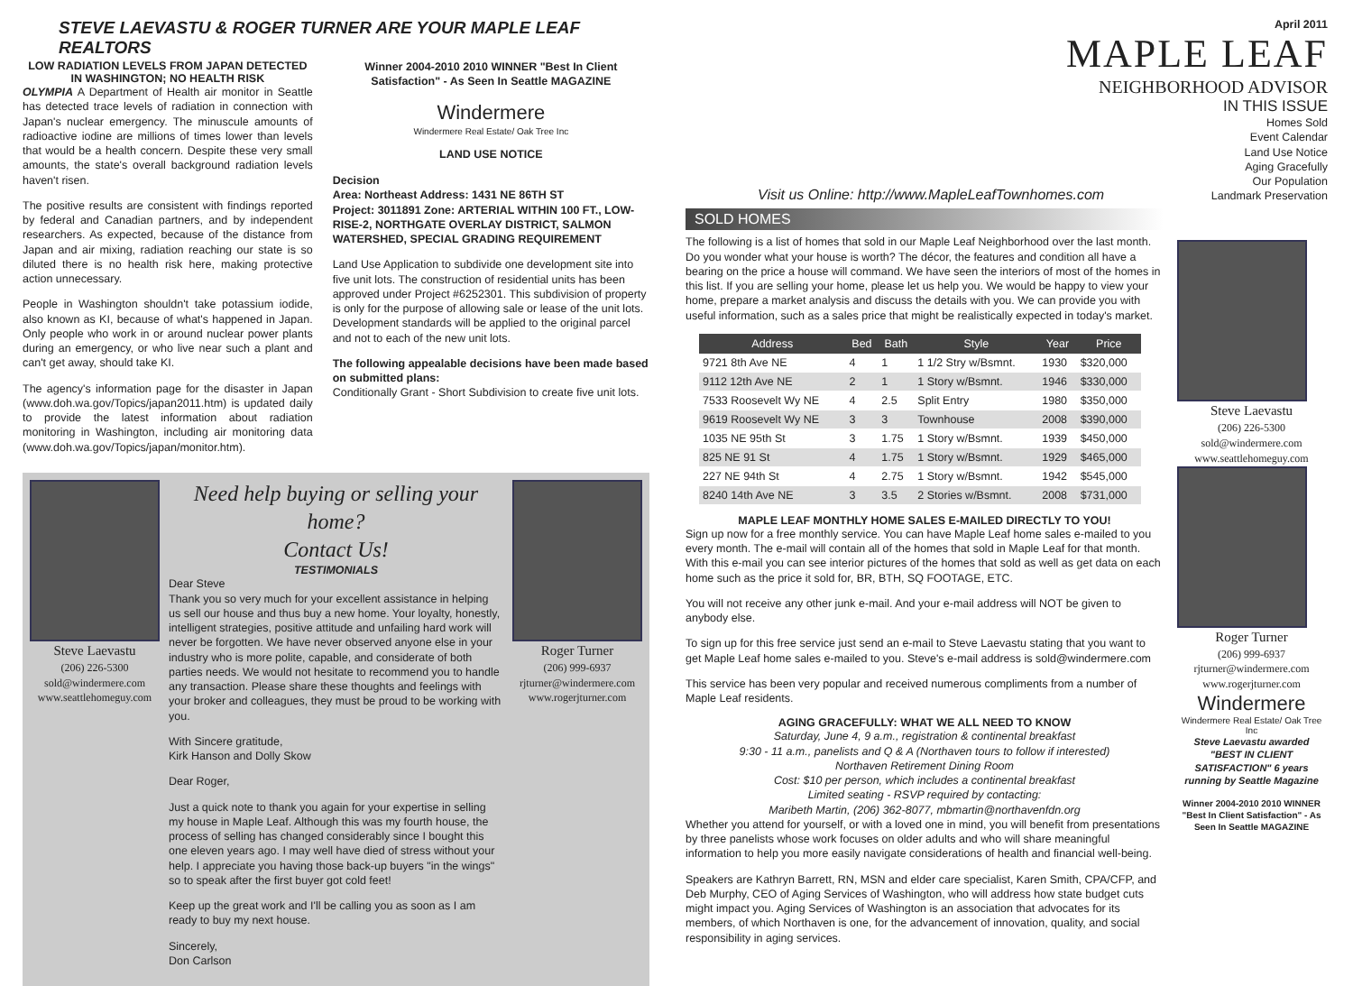STEVE LAEVASTU & ROGER TURNER ARE YOUR MAPLE LEAF REALTORS
LOW RADIATION LEVELS FROM JAPAN DETECTED IN WASHINGTON; NO HEALTH RISK
OLYMPIA A Department of Health air monitor in Seattle has detected trace levels of radiation in connection with Japan's nuclear emergency. The minuscule amounts of radioactive iodine are millions of times lower than levels that would be a health concern. Despite these very small amounts, the state's overall background radiation levels haven't risen.
The positive results are consistent with findings reported by federal and Canadian partners, and by independent researchers. As expected, because of the distance from Japan and air mixing, radiation reaching our state is so diluted there is no health risk here, making protective action unnecessary.
People in Washington shouldn't take potassium iodide, also known as KI, because of what's happened in Japan. Only people who work in or around nuclear power plants during an emergency, or who live near such a plant and can't get away, should take KI.
The agency's information page for the disaster in Japan (www.doh.wa.gov/Topics/japan2011.htm) is updated daily to provide the latest information about radiation monitoring in Washington, including air monitoring data (www.doh.wa.gov/Topics/japan/monitor.htm).
Winner 2004-2010 2010 WINNER "Best In Client Satisfaction" - As Seen In Seattle MAGAZINE
Windermere
Windermere Real Estate/ Oak Tree Inc
LAND USE NOTICE
Decision
Area: Northeast Address: 1431 NE 86TH ST
Project: 3011891 Zone: ARTERIAL WITHIN 100 FT., LOW-RISE-2, NORTHGATE OVERLAY DISTRICT, SALMON WATERSHED, SPECIAL GRADING REQUIREMENT
Land Use Application to subdivide one development site into five unit lots. The construction of residential units has been approved under Project #6252301. This subdivision of property is only for the purpose of allowing sale or lease of the unit lots. Development standards will be applied to the original parcel and not to each of the new unit lots.
The following appealable decisions have been made based on submitted plans:
Conditionally Grant - Short Subdivision to create five unit lots.
Steve Laevastu
(206) 226-5300
sold@windermere.com
www.seattlehomeguy.com
Need help buying or selling your home?
Contact Us!
TESTIMONIALS
Dear Steve
Thank you so very much for your excellent assistance in helping us sell our house and thus buy a new home. Your loyalty, honestly, intelligent strategies, positive attitude and unfailing hard work will never be forgotten. We have never observed anyone else in your industry who is more polite, capable, and considerate of both parties needs. We would not hesitate to recommend you to handle any transaction. Please share these thoughts and feelings with your broker and colleagues, they must be proud to be working with you.
With Sincere gratitude,
Kirk Hanson and Dolly Skow
Dear Roger,
Just a quick note to thank you again for your expertise in selling my house in Maple Leaf. Although this was my fourth house, the process of selling has changed considerably since I bought this one eleven years ago. I may well have died of stress without your help. I appreciate you having those back-up buyers "in the wings" so to speak after the first buyer got cold feet!
Keep up the great work and I'll be calling you as soon as I am ready to buy my next house.
Sincerely,
Don Carlson
Roger Turner
(206) 999-6937
rjturner@windermere.com
www.rogerjturner.com
April 2011
MAPLE LEAF
NEIGHBORHOOD ADVISOR
IN THIS ISSUE
Homes Sold
Event Calendar
Land Use Notice
Aging Gracefully
Our Population
Landmark Preservation
Visit us Online: http://www.MapleLeafTownhomes.com
SOLD HOMES
The following is a list of homes that sold in our Maple Leaf Neighborhood over the last month. Do you wonder what your house is worth? The décor, the features and condition all have a bearing on the price a house will command. We have seen the interiors of most of the homes in this list. If you are selling your home, please let us help you. We would be happy to view your home, prepare a market analysis and discuss the details with you. We can provide you with useful information, such as a sales price that might be realistically expected in today's market.
| Address | Bed | Bath | Style | Year | Price |
| --- | --- | --- | --- | --- | --- |
| 9721 8th Ave NE | 4 | 1 | 1 1/2 Stry w/Bsmnt. | 1930 | $320,000 |
| 9112 12th Ave NE | 2 | 1 | 1 Story w/Bsmnt. | 1946 | $330,000 |
| 7533 Roosevelt Wy NE | 4 | 2.5 | Split Entry | 1980 | $350,000 |
| 9619 Roosevelt Wy NE | 3 | 3 | Townhouse | 2008 | $390,000 |
| 1035 NE 95th St | 3 | 1.75 | 1 Story w/Bsmnt. | 1939 | $450,000 |
| 825 NE 91 St | 4 | 1.75 | 1 Story w/Bsmnt. | 1929 | $465,000 |
| 227 NE 94th St | 4 | 2.75 | 1 Story w/Bsmnt. | 1942 | $545,000 |
| 8240 14th Ave NE | 3 | 3.5 | 2 Stories w/Bsmnt. | 2008 | $731,000 |
MAPLE LEAF MONTHLY HOME SALES E-MAILED DIRECTLY TO YOU!
Sign up now for a free monthly service. You can have Maple Leaf home sales e-mailed to you every month. The e-mail will contain all of the homes that sold in Maple Leaf for that month. With this e-mail you can see interior pictures of the homes that sold as well as get data on each home such as the price it sold for, BR, BTH, SQ FOOTAGE, ETC.
You will not receive any other junk e-mail. And your e-mail address will NOT be given to anybody else.
To sign up for this free service just send an e-mail to Steve Laevastu stating that you want to get Maple Leaf home sales e-mailed to you. Steve's e-mail address is sold@windermere.com
This service has been very popular and received numerous compliments from a number of Maple Leaf residents.
AGING GRACEFULLY: WHAT WE ALL NEED TO KNOW
Saturday, June 4, 9 a.m., registration & continental breakfast
9:30 - 11 a.m., panelists and Q & A (Northaven tours to follow if interested)
Northaven Retirement Dining Room
Cost: $10 per person, which includes a continental breakfast
Limited seating - RSVP required by contacting:
Maribeth Martin, (206) 362-8077, mbmartin@northavenfdn.org
Whether you attend for yourself, or with a loved one in mind, you will benefit from presentations by three panelists whose work focuses on older adults and who will share meaningful information to help you more easily navigate considerations of health and financial well-being.
Speakers are Kathryn Barrett, RN, MSN and elder care specialist, Karen Smith, CPA/CFP, and Deb Murphy, CEO of Aging Services of Washington, who will address how state budget cuts might impact you. Aging Services of Washington is an association that advocates for its members, of which Northaven is one, for the advancement of innovation, quality, and social responsibility in aging services.
Steve Laevastu
(206) 226-5300
sold@windermere.com
www.seattlehomeguy.com
Roger Turner
(206) 999-6937
rjturner@windermere.com
www.rogerjturner.com
Windermere
Windermere Real Estate/ Oak Tree Inc
Steve Laevastu awarded "BEST IN CLIENT SATISFACTION" 6 years running by Seattle Magazine
Winner 2004-2010 2010 WINNER "Best In Client Satisfaction" - As Seen In Seattle MAGAZINE